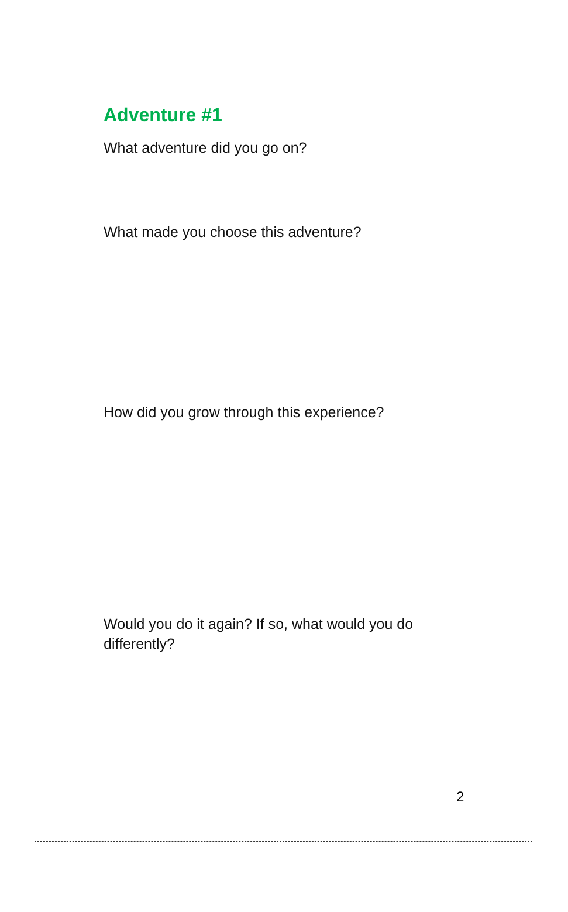Adventure #1
What adventure did you go on?
What made you choose this adventure?
How did you grow through this experience?
Would you do it again? If so, what would you do differently?
2